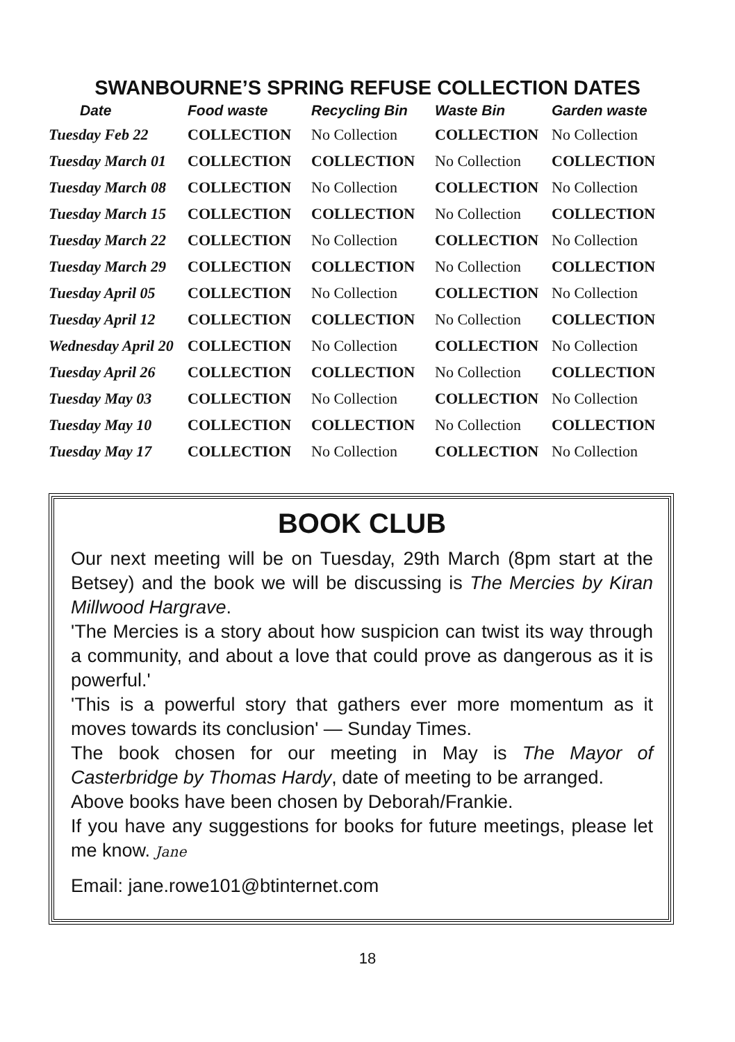SWANBOURNE’S SPRING REFUSE COLLECTION DATES
| Date | Food waste | Recycling Bin | Waste Bin | Garden waste |
| --- | --- | --- | --- | --- |
| Tuesday Feb 22 | COLLECTION | No Collection | COLLECTION | No Collection |
| Tuesday March 01 | COLLECTION | COLLECTION | No Collection | COLLECTION |
| Tuesday March 08 | COLLECTION | No Collection | COLLECTION | No Collection |
| Tuesday March 15 | COLLECTION | COLLECTION | No Collection | COLLECTION |
| Tuesday March 22 | COLLECTION | No Collection | COLLECTION | No Collection |
| Tuesday March 29 | COLLECTION | COLLECTION | No Collection | COLLECTION |
| Tuesday April 05 | COLLECTION | No Collection | COLLECTION | No Collection |
| Tuesday April 12 | COLLECTION | COLLECTION | No Collection | COLLECTION |
| Wednesday April 20 | COLLECTION | No Collection | COLLECTION | No Collection |
| Tuesday April 26 | COLLECTION | COLLECTION | No Collection | COLLECTION |
| Tuesday May 03 | COLLECTION | No Collection | COLLECTION | No Collection |
| Tuesday May 10 | COLLECTION | COLLECTION | No Collection | COLLECTION |
| Tuesday May 17 | COLLECTION | No Collection | COLLECTION | No Collection |
BOOK CLUB
Our next meeting will be on Tuesday, 29th March (8pm start at the Betsey) and the book we will be discussing is The Mercies by Kiran Millwood Hargrave.
'The Mercies is a story about how suspicion can twist its way through a community, and about a love that could prove as dangerous as it is powerful.'
'This is a powerful story that gathers ever more momentum as it moves towards its conclusion' — Sunday Times.
The book chosen for our meeting in May is The Mayor of Casterbridge by Thomas Hardy, date of meeting to be arranged.
Above books have been chosen by Deborah/Frankie.
If you have any suggestions for books for future meetings, please let me know. Jane
Email: jane.rowe101@btinternet.com
18